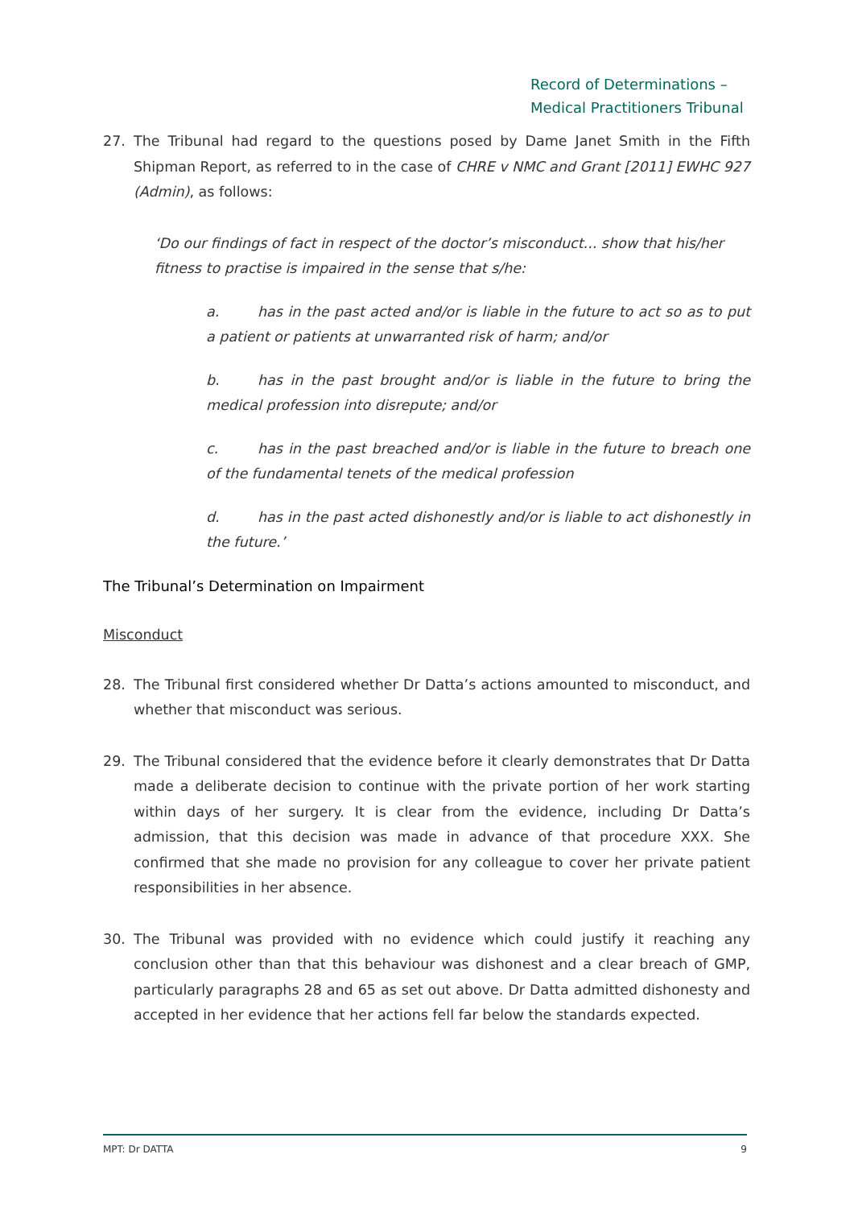Record of Determinations –
Medical Practitioners Tribunal
27. The Tribunal had regard to the questions posed by Dame Janet Smith in the Fifth Shipman Report, as referred to in the case of CHRE v NMC and Grant [2011] EWHC 927 (Admin), as follows:
‘Do our findings of fact in respect of the doctor’s misconduct... show that his/her fitness to practise is impaired in the sense that s/he:
a. has in the past acted and/or is liable in the future to act so as to put a patient or patients at unwarranted risk of harm; and/or
b. has in the past brought and/or is liable in the future to bring the medical profession into disrepute; and/or
c. has in the past breached and/or is liable in the future to breach one of the fundamental tenets of the medical profession
d. has in the past acted dishonestly and/or is liable to act dishonestly in the future.’
The Tribunal’s Determination on Impairment
Misconduct
28. The Tribunal first considered whether Dr Datta’s actions amounted to misconduct, and whether that misconduct was serious.
29. The Tribunal considered that the evidence before it clearly demonstrates that Dr Datta made a deliberate decision to continue with the private portion of her work starting within days of her surgery. It is clear from the evidence, including Dr Datta’s admission, that this decision was made in advance of that procedure XXX. She confirmed that she made no provision for any colleague to cover her private patient responsibilities in her absence.
30. The Tribunal was provided with no evidence which could justify it reaching any conclusion other than that this behaviour was dishonest and a clear breach of GMP, particularly paragraphs 28 and 65 as set out above. Dr Datta admitted dishonesty and accepted in her evidence that her actions fell far below the standards expected.
MPT: Dr DATTA 9